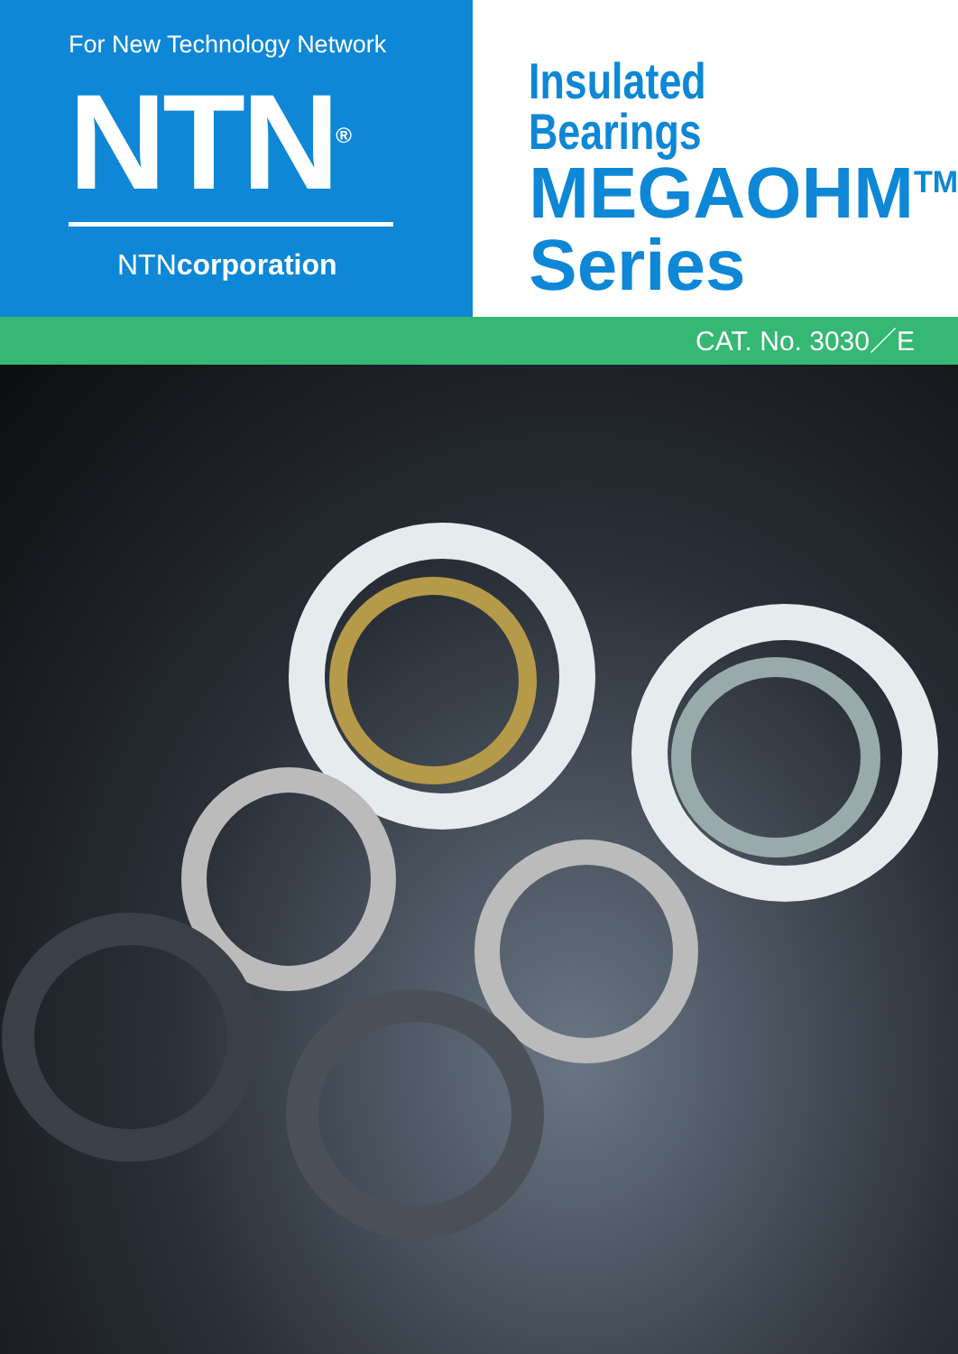For New Technology Network
NTN<sup>®</sup>
NTNcorporation
Insulated Bearings
MEGAOHM<sup>TM</sup>
Series
CAT. No. 3030／E